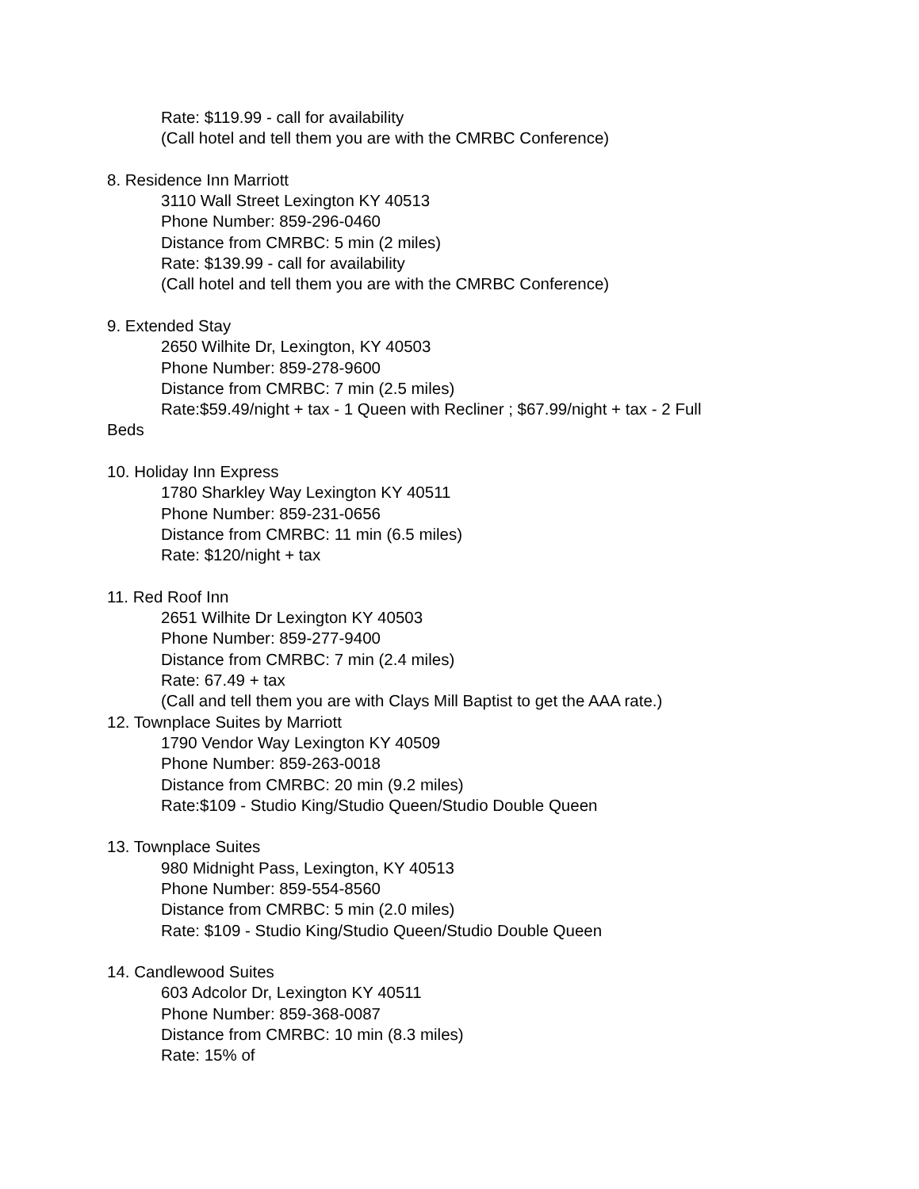Rate: $119.99 - call for availability
(Call hotel and tell them you are with the CMRBC Conference)
8. Residence Inn Marriott
3110 Wall Street Lexington KY 40513
Phone Number: 859-296-0460
Distance from CMRBC: 5 min (2 miles)
Rate: $139.99 - call for availability
(Call hotel and tell them you are with the CMRBC Conference)
9. Extended Stay
2650 Wilhite Dr, Lexington, KY 40503
Phone Number: 859-278-9600
Distance from CMRBC: 7 min (2.5 miles)
Rate:$59.49/night + tax - 1 Queen with Recliner ; $67.99/night + tax - 2 Full
Beds
10. Holiday Inn Express
1780 Sharkley Way Lexington KY 40511
Phone Number: 859-231-0656
Distance from CMRBC: 11 min (6.5 miles)
Rate: $120/night + tax
11. Red Roof Inn
2651 Wilhite Dr Lexington KY 40503
Phone Number: 859-277-9400
Distance from CMRBC: 7 min (2.4 miles)
Rate: 67.49 + tax
(Call and tell them you are with Clays Mill Baptist to get the AAA rate.)
12. Townplace Suites by Marriott
1790 Vendor Way Lexington KY 40509
Phone Number: 859-263-0018
Distance from CMRBC: 20 min (9.2 miles)
Rate:$109 - Studio King/Studio Queen/Studio Double Queen
13. Townplace Suites
980 Midnight Pass, Lexington, KY 40513
Phone Number: 859-554-8560
Distance from CMRBC: 5 min (2.0 miles)
Rate: $109 - Studio King/Studio Queen/Studio Double Queen
14. Candlewood Suites
603 Adcolor Dr, Lexington KY 40511
Phone Number: 859-368-0087
Distance from CMRBC: 10 min (8.3 miles)
Rate: 15% of